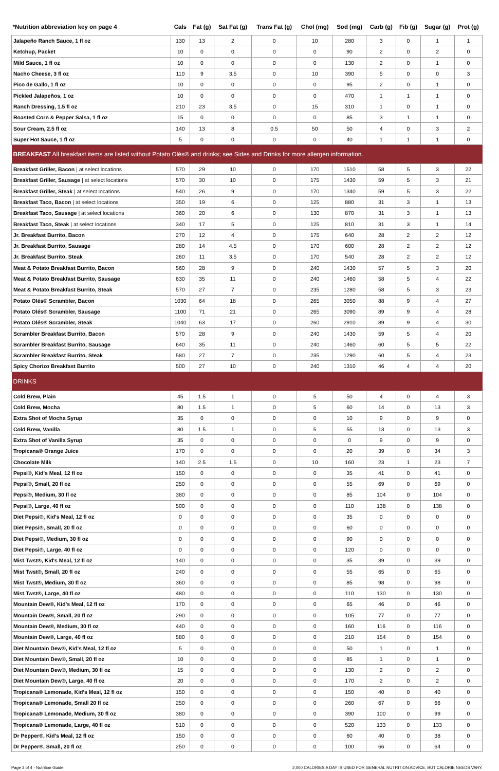| *Nutrition abbreviation key on page 4 | Cals | Fat (g) | Sat Fat (g) | Trans Fat (g) | Chol (mg) | Sod (mg) | Carb (g) | Fib (g) | Sugar (g) | Prot (g) |
| --- | --- | --- | --- | --- | --- | --- | --- | --- | --- | --- |
| Jalapeño Ranch Sauce, 1 fl oz | 130 | 13 | 2 | 0 | 10 | 280 | 3 | 0 | 1 | 1 |
| Ketchup, Packet | 10 | 0 | 0 | 0 | 0 | 90 | 2 | 0 | 2 | 0 |
| Mild Sauce, 1 fl oz | 10 | 0 | 0 | 0 | 0 | 130 | 2 | 0 | 1 | 0 |
| Nacho Cheese, 3 fl oz | 110 | 9 | 3.5 | 0 | 10 | 390 | 5 | 0 | 0 | 3 |
| Pico de Gallo, 1 fl oz | 10 | 0 | 0 | 0 | 0 | 95 | 2 | 0 | 1 | 0 |
| Pickled Jalapeños, 1 oz | 10 | 0 | 0 | 0 | 0 | 470 | 1 | 1 | 1 | 0 |
| Ranch Dressing, 1.5 fl oz | 210 | 23 | 3.5 | 0 | 15 | 310 | 1 | 0 | 1 | 0 |
| Roasted Corn & Pepper Salsa, 1 fl oz | 15 | 0 | 0 | 0 | 0 | 85 | 3 | 1 | 1 | 0 |
| Sour Cream, 2.5 fl oz | 140 | 13 | 8 | 0.5 | 50 | 50 | 4 | 0 | 3 | 2 |
| Super Hot Sauce, 1 fl oz | 5 | 0 | 0 | 0 | 0 | 40 | 1 | 1 | 1 | 0 |
| BREAKFAST All breakfast items are listed without Potato Olés® and drinks; see Sides and Drinks for more allergen information. | | | | | | | | | | |
| Breakfast Griller, Bacon / at select locations | 570 | 29 | 10 | 0 | 170 | 1510 | 58 | 5 | 3 | 22 |
| Breakfast Griller, Sausage / at select locations | 570 | 30 | 10 | 0 | 175 | 1430 | 59 | 5 | 3 | 21 |
| Breakfast Griller, Steak / at select locations | 540 | 26 | 9 | 0 | 170 | 1340 | 59 | 5 | 3 | 22 |
| Breakfast Taco, Bacon / at select locations | 350 | 19 | 6 | 0 | 125 | 880 | 31 | 3 | 1 | 13 |
| Breakfast Taco, Sausage / at select locations | 360 | 20 | 6 | 0 | 130 | 870 | 31 | 3 | 1 | 13 |
| Breakfast Taco, Steak / at select locations | 340 | 17 | 5 | 0 | 125 | 810 | 31 | 3 | 1 | 14 |
| Jr. Breakfast Burrito, Bacon | 270 | 12 | 4 | 0 | 175 | 640 | 28 | 2 | 2 | 12 |
| Jr. Breakfast Burrito, Sausage | 280 | 14 | 4.5 | 0 | 170 | 600 | 28 | 2 | 2 | 12 |
| Jr. Breakfast Burrito, Steak | 260 | 11 | 3.5 | 0 | 170 | 540 | 28 | 2 | 2 | 12 |
| Meat & Potato Breakfast Burrito, Bacon | 560 | 28 | 9 | 0 | 240 | 1430 | 57 | 5 | 3 | 20 |
| Meat & Potato Breakfast Burrito, Sausage | 630 | 35 | 11 | 0 | 240 | 1460 | 58 | 5 | 4 | 22 |
| Meat & Potato Breakfast Burrito, Steak | 570 | 27 | 7 | 0 | 235 | 1280 | 58 | 5 | 3 | 23 |
| Potato Olés® Scrambler, Bacon | 1030 | 64 | 18 | 0 | 265 | 3050 | 88 | 9 | 4 | 27 |
| Potato Olés® Scrambler, Sausage | 1100 | 71 | 21 | 0 | 265 | 3090 | 89 | 9 | 4 | 28 |
| Potato Olés® Scrambler, Steak | 1040 | 63 | 17 | 0 | 260 | 2910 | 89 | 9 | 4 | 30 |
| Scrambler Breakfast Burrito, Bacon | 570 | 28 | 9 | 0 | 240 | 1430 | 59 | 5 | 4 | 20 |
| Scrambler Breakfast Burrito, Sausage | 640 | 35 | 11 | 0 | 240 | 1460 | 60 | 5 | 5 | 22 |
| Scrambler Breakfast Burrito, Steak | 580 | 27 | 7 | 0 | 235 | 1290 | 60 | 5 | 4 | 23 |
| Spicy Chorizo Breakfast Burrito | 500 | 27 | 10 | 0 | 240 | 1310 | 46 | 4 | 4 | 20 |
| DRINKS | | | | | | | | | | |
| Cold Brew, Plain | 45 | 1.5 | 1 | 0 | 5 | 50 | 4 | 0 | 4 | 3 |
| Cold Brew, Mocha | 80 | 1.5 | 1 | 0 | 5 | 60 | 14 | 0 | 13 | 3 |
| Extra Shot of Mocha Syrup | 35 | 0 | 0 | 0 | 0 | 10 | 9 | 0 | 9 | 0 |
| Cold Brew, Vanilla | 80 | 1.5 | 1 | 0 | 5 | 55 | 13 | 0 | 13 | 3 |
| Extra Shot of Vanilla Syrup | 35 | 0 | 0 | 0 | 0 | 0 | 9 | 0 | 9 | 0 |
| Tropicana® Orange Juice | 170 | 0 | 0 | 0 | 0 | 20 | 39 | 0 | 34 | 3 |
| Chocolate Milk | 140 | 2.5 | 1.5 | 0 | 10 | 160 | 23 | 1 | 23 | 7 |
| Pepsi®, Kid's Meal, 12 fl oz | 150 | 0 | 0 | 0 | 0 | 35 | 41 | 0 | 41 | 0 |
| Pepsi®, Small, 20 fl oz | 250 | 0 | 0 | 0 | 0 | 55 | 69 | 0 | 69 | 0 |
| Pepsi®, Medium, 30 fl oz | 380 | 0 | 0 | 0 | 0 | 85 | 104 | 0 | 104 | 0 |
| Pepsi®, Large, 40 fl oz | 500 | 0 | 0 | 0 | 0 | 110 | 138 | 0 | 138 | 0 |
| Diet Pepsi®, Kid's Meal, 12 fl oz | 0 | 0 | 0 | 0 | 0 | 35 | 0 | 0 | 0 | 0 |
| Diet Pepsi®, Small, 20 fl oz | 0 | 0 | 0 | 0 | 0 | 60 | 0 | 0 | 0 | 0 |
| Diet Pepsi®, Medium, 30 fl oz | 0 | 0 | 0 | 0 | 0 | 90 | 0 | 0 | 0 | 0 |
| Diet Pepsi®, Large, 40 fl oz | 0 | 0 | 0 | 0 | 0 | 120 | 0 | 0 | 0 | 0 |
| Mist Twst®, Kid's Meal, 12 fl oz | 140 | 0 | 0 | 0 | 0 | 35 | 39 | 0 | 39 | 0 |
| Mist Twst®, Small, 20 fl oz | 240 | 0 | 0 | 0 | 0 | 55 | 65 | 0 | 65 | 0 |
| Mist Twst®, Medium, 30 fl oz | 360 | 0 | 0 | 0 | 0 | 85 | 98 | 0 | 98 | 0 |
| Mist Twst®, Large, 40 fl oz | 480 | 0 | 0 | 0 | 0 | 110 | 130 | 0 | 130 | 0 |
| Mountain Dew®, Kid's Meal, 12 fl oz | 170 | 0 | 0 | 0 | 0 | 65 | 46 | 0 | 46 | 0 |
| Mountain Dew®, Small, 20 fl oz | 290 | 0 | 0 | 0 | 0 | 105 | 77 | 0 | 77 | 0 |
| Mountain Dew®, Medium, 30 fl oz | 440 | 0 | 0 | 0 | 0 | 160 | 116 | 0 | 116 | 0 |
| Mountain Dew®, Large, 40 fl oz | 580 | 0 | 0 | 0 | 0 | 210 | 154 | 0 | 154 | 0 |
| Diet Mountain Dew®, Kid's Meal, 12 fl oz | 5 | 0 | 0 | 0 | 0 | 50 | 1 | 0 | 1 | 0 |
| Diet Mountain Dew®, Small, 20 fl oz | 10 | 0 | 0 | 0 | 0 | 85 | 1 | 0 | 1 | 0 |
| Diet Mountain Dew®, Medium, 30 fl oz | 15 | 0 | 0 | 0 | 0 | 130 | 2 | 0 | 2 | 0 |
| Diet Mountain Dew®, Large, 40 fl oz | 20 | 0 | 0 | 0 | 0 | 170 | 2 | 0 | 2 | 0 |
| Tropicana® Lemonade, Kid's Meal, 12 fl oz | 150 | 0 | 0 | 0 | 0 | 150 | 40 | 0 | 40 | 0 |
| Tropicana® Lemonade, Small 20 fl oz | 250 | 0 | 0 | 0 | 0 | 260 | 67 | 0 | 66 | 0 |
| Tropicana® Lemonade, Medium, 30 fl oz | 380 | 0 | 0 | 0 | 0 | 390 | 100 | 0 | 99 | 0 |
| Tropicana® Lemonade, Large, 40 fl oz | 510 | 0 | 0 | 0 | 0 | 520 | 133 | 0 | 133 | 0 |
| Dr Pepper®, Kid's Meal, 12 fl oz | 150 | 0 | 0 | 0 | 0 | 60 | 40 | 0 | 38 | 0 |
| Dr Pepper®, Small, 20 fl oz | 250 | 0 | 0 | 0 | 0 | 100 | 66 | 0 | 64 | 0 |
Page 3 of 4 - Nutrition Guide 2,000 CALORIES A DAY IS USED FOR GENERAL NUTRITION ADVICE, BUT CALORIE NEEDS VARY.